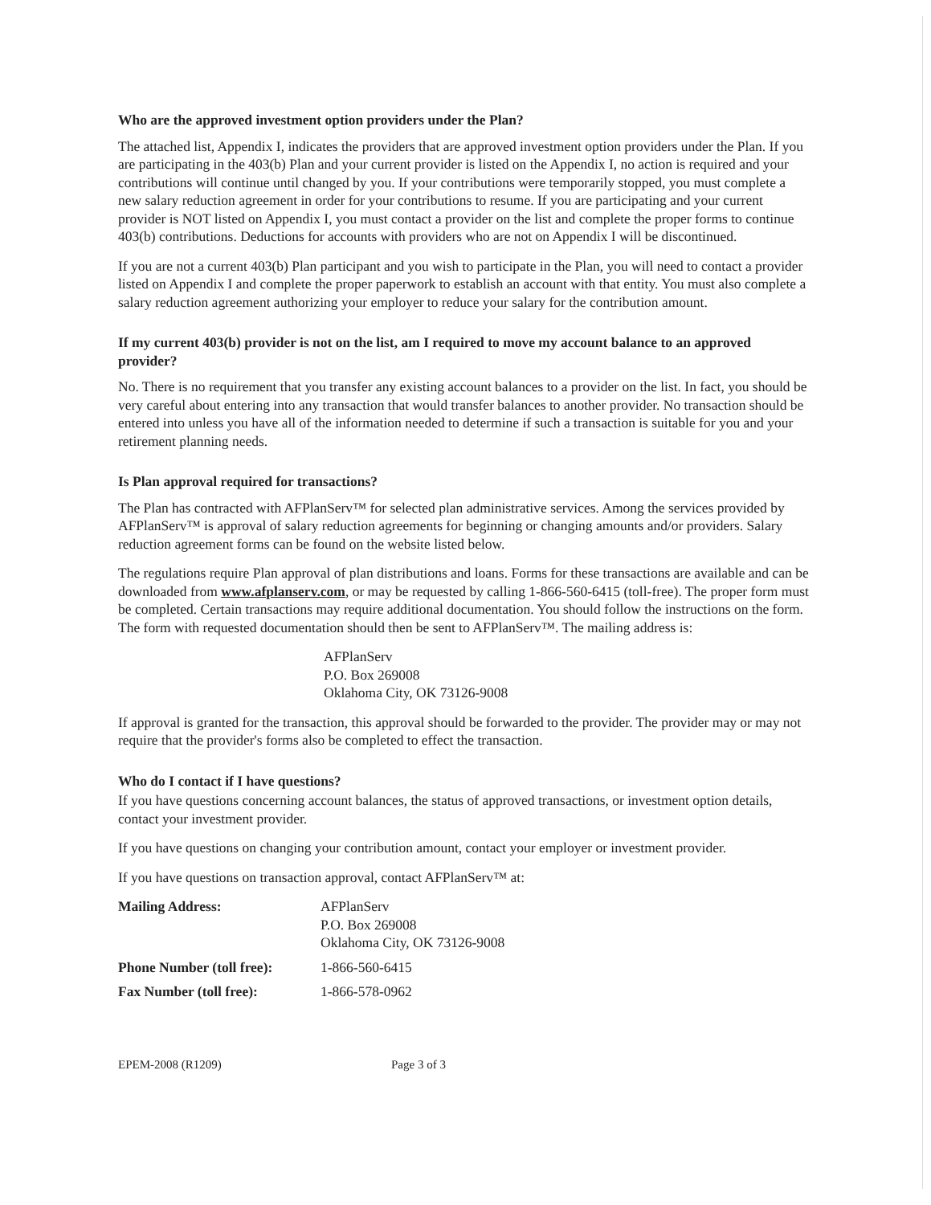Who are the approved investment option providers under the Plan?
The attached list, Appendix I, indicates the providers that are approved investment option providers under the Plan. If you are participating in the 403(b) Plan and your current provider is listed on the Appendix I, no action is required and your contributions will continue until changed by you. If your contributions were temporarily stopped, you must complete a new salary reduction agreement in order for your contributions to resume. If you are participating and your current provider is NOT listed on Appendix I, you must contact a provider on the list and complete the proper forms to continue 403(b) contributions. Deductions for accounts with providers who are not on Appendix I will be discontinued.
If you are not a current 403(b) Plan participant and you wish to participate in the Plan, you will need to contact a provider listed on Appendix I and complete the proper paperwork to establish an account with that entity. You must also complete a salary reduction agreement authorizing your employer to reduce your salary for the contribution amount.
If my current 403(b) provider is not on the list, am I required to move my account balance to an approved provider?
No. There is no requirement that you transfer any existing account balances to a provider on the list. In fact, you should be very careful about entering into any transaction that would transfer balances to another provider. No transaction should be entered into unless you have all of the information needed to determine if such a transaction is suitable for you and your retirement planning needs.
Is Plan approval required for transactions?
The Plan has contracted with AFPlanServ™ for selected plan administrative services. Among the services provided by AFPlanServ™ is approval of salary reduction agreements for beginning or changing amounts and/or providers. Salary reduction agreement forms can be found on the website listed below.
The regulations require Plan approval of plan distributions and loans. Forms for these transactions are available and can be downloaded from www.afplanserv.com, or may be requested by calling 1-866-560-6415 (toll-free). The proper form must be completed. Certain transactions may require additional documentation. You should follow the instructions on the form. The form with requested documentation should then be sent to AFPlanServ™. The mailing address is:
AFPlanServ
P.O. Box 269008
Oklahoma City, OK 73126-9008
If approval is granted for the transaction, this approval should be forwarded to the provider. The provider may or may not require that the provider's forms also be completed to effect the transaction.
Who do I contact if I have questions?
If you have questions concerning account balances, the status of approved transactions, or investment option details, contact your investment provider.
If you have questions on changing your contribution amount, contact your employer or investment provider.
If you have questions on transaction approval, contact AFPlanServ™ at:
| Mailing Address: | AFPlanServ P.O. Box 269008 Oklahoma City, OK 73126-9008 |
| Phone Number (toll free): | 1-866-560-6415 |
| Fax Number (toll free): | 1-866-578-0962 |
EPEM-2008 (R1209) Page 3 of 3